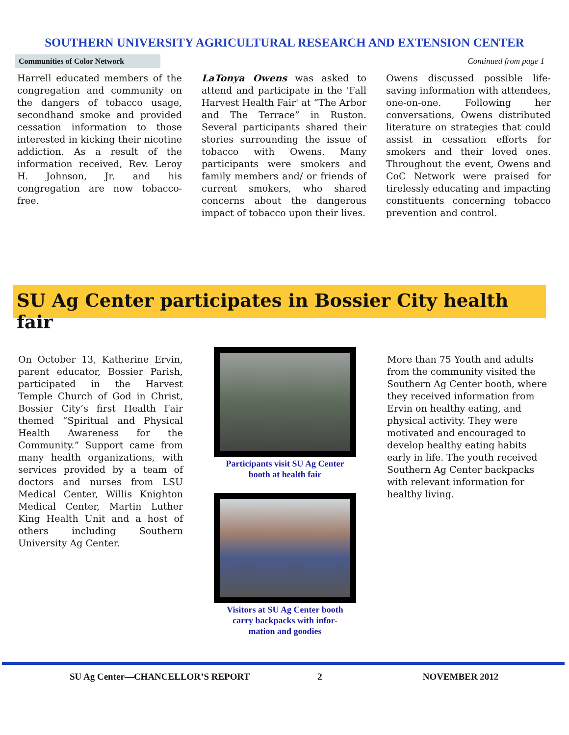SOUTHERN UNIVERSITY AGRICULTURAL RESEARCH AND EXTENSION CENTER
Communities of Color Network
Continued from page 1
Harrell educated members of the congregation and community on the dangers of tobacco usage, secondhand smoke and provided cessation information to those interested in kicking their nicotine addiction. As a result of the information received, Rev. Leroy H. Johnson, Jr. and his congregation are now tobacco-free.
LaTonya Owens was asked to attend and participate in the 'Fall Harvest Health Fair' at “The Arbor and The Terrace” in Ruston. Several participants shared their stories surrounding the issue of tobacco with Owens. Many participants were smokers and family members and/ or friends of current smokers, who shared concerns about the dangerous impact of tobacco upon their lives.
Owens discussed possible life-saving information with attendees, one-on-one. Following her conversations, Owens distributed literature on strategies that could assist in cessation efforts for smokers and their loved ones. Throughout the event, Owens and CoC Network were praised for tirelessly educating and impacting constituents concerning tobacco prevention and control.
SU Ag Center participates in Bossier City health fair
On October 13, Katherine Ervin, parent educator, Bossier Parish, participated in the Harvest Temple Church of God in Christ, Bossier City’s first Health Fair themed “Spiritual and Physical Health Awareness for the Community.” Support came from many health organizations, with services provided by a team of doctors and nurses from LSU Medical Center, Willis Knighton Medical Center, Martin Luther King Health Unit and a host of others including Southern University Ag Center.
Participants visit SU Ag Center
booth at health fair
Visitors at SU Ag Center booth
carry backpacks with infor-
mation and goodies
More than 75 Youth and adults from the community visited the Southern Ag Center booth, where they received information from Ervin on healthy eating, and physical activity. They were motivated and encouraged to develop healthy eating habits early in life. The youth received Southern Ag Center backpacks with relevant information for healthy living.
SU Ag Center—CHANCELLOR’S REPORT 2 NOVEMBER 2012